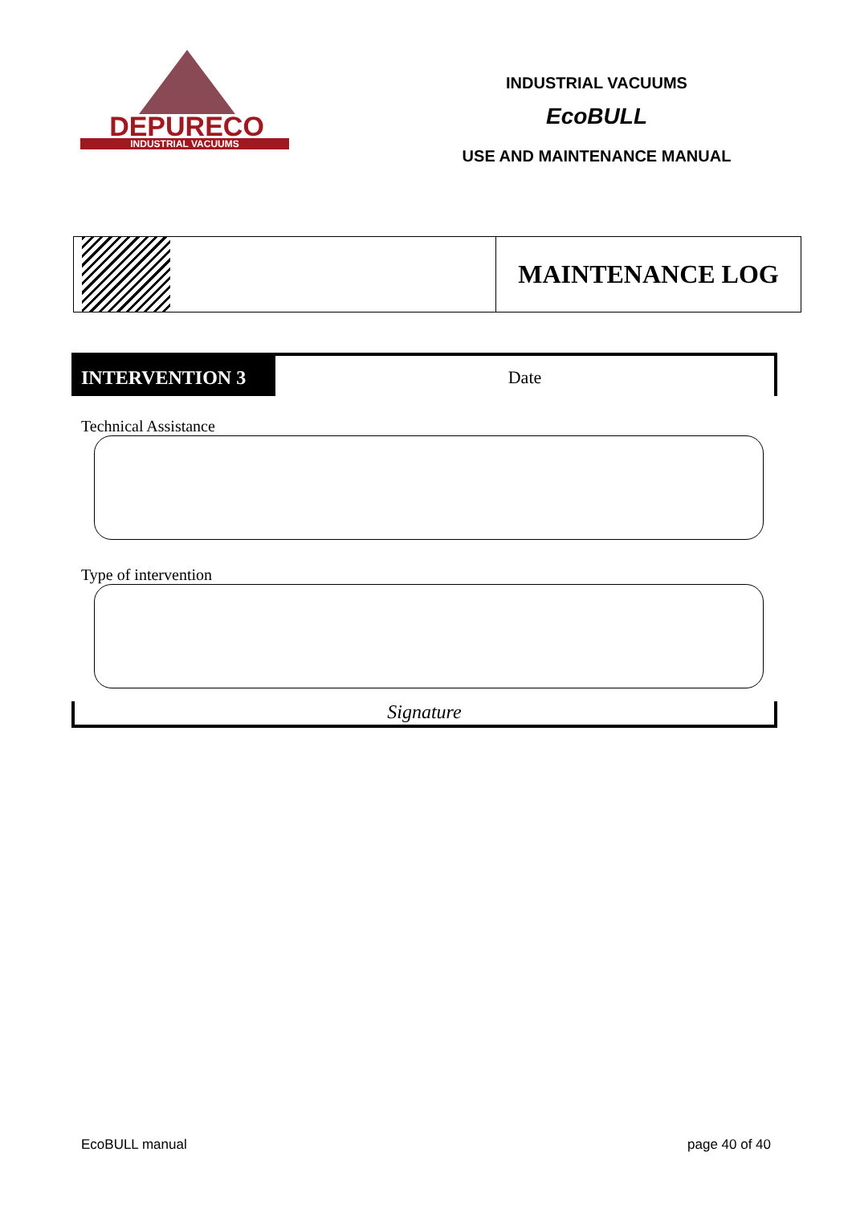DEPURECO
INDUSTRIAL VACUUMS
INDUSTRIAL VACUUMS
EcoBULL
USE AND MAINTENANCE MANUAL
MAINTENANCE LOG
INTERVENTION 3 Date
Technical Assistance
Type of intervention
Signature
EcoBULL manual page 40 of 40